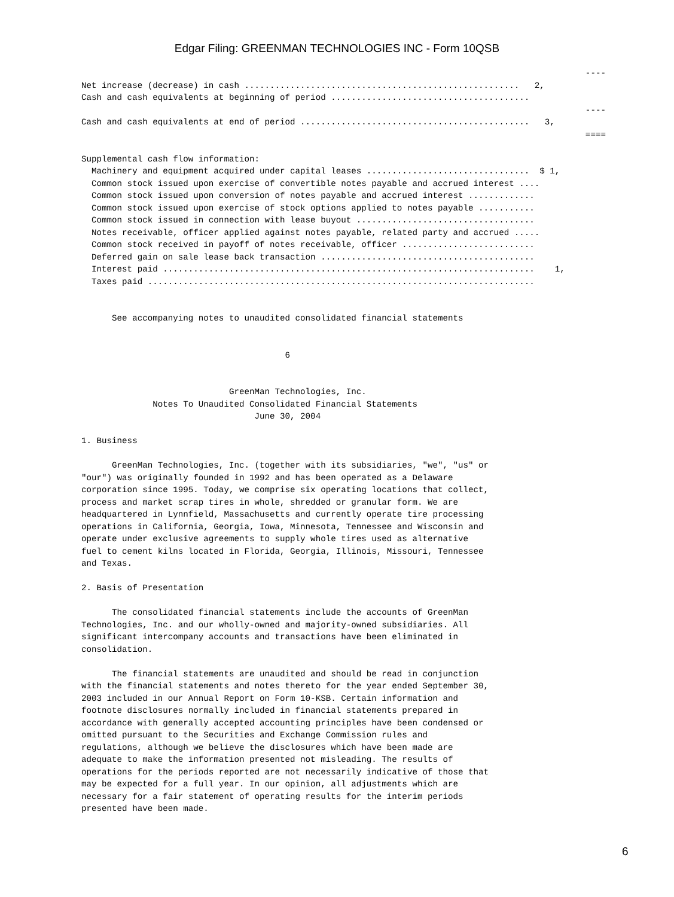Edgar Filing: GREENMAN TECHNOLOGIES INC - Form 10QSB
                                                                                                   ----
Net increase (decrease) in cash ......................................................   2,
Cash and cash equivalents at beginning of period .......................................
                                                                                                   ----
Cash and cash equivalents at end of period .............................................   3,
                                                                                                   ====

Supplemental cash flow information:
  Machinery and equipment acquired under capital leases ................................  $ 1,
  Common stock issued upon exercise of convertible notes payable and accrued interest ....
  Common stock issued upon conversion of notes payable and accrued interest .............
  Common stock issued upon exercise of stock options applied to notes payable ...........
  Common stock issued in connection with lease buyout ...................................
  Notes receivable, officer applied against notes payable, related party and accrued .....
  Common stock received in payoff of notes receivable, officer ..........................
  Deferred gain on sale lease back transaction ..........................................
  Interest paid .........................................................................    1,
  Taxes paid ............................................................................


      See accompanying notes to unaudited consolidated financial statements


                                        6


                             GreenMan Technologies, Inc.
              Notes To Unaudited Consolidated Financial Statements
                                  June 30, 2004

1. Business

      GreenMan Technologies, Inc. (together with its subsidiaries, "we", "us" or
"our") was originally founded in 1992 and has been operated as a Delaware
corporation since 1995. Today, we comprise six operating locations that collect,
process and market scrap tires in whole, shredded or granular form. We are
headquartered in Lynnfield, Massachusetts and currently operate tire processing
operations in California, Georgia, Iowa, Minnesota, Tennessee and Wisconsin and
operate under exclusive agreements to supply whole tires used as alternative
fuel to cement kilns located in Florida, Georgia, Illinois, Missouri, Tennessee
and Texas.

2. Basis of Presentation

      The consolidated financial statements include the accounts of GreenMan
Technologies, Inc. and our wholly-owned and majority-owned subsidiaries. All
significant intercompany accounts and transactions have been eliminated in
consolidation.

      The financial statements are unaudited and should be read in conjunction
with the financial statements and notes thereto for the year ended September 30,
2003 included in our Annual Report on Form 10-KSB. Certain information and
footnote disclosures normally included in financial statements prepared in
accordance with generally accepted accounting principles have been condensed or
omitted pursuant to the Securities and Exchange Commission rules and
regulations, although we believe the disclosures which have been made are
adequate to make the information presented not misleading. The results of
operations for the periods reported are not necessarily indicative of those that
may be expected for a full year. In our opinion, all adjustments which are
necessary for a fair statement of operating results for the interim periods
presented have been made.
6